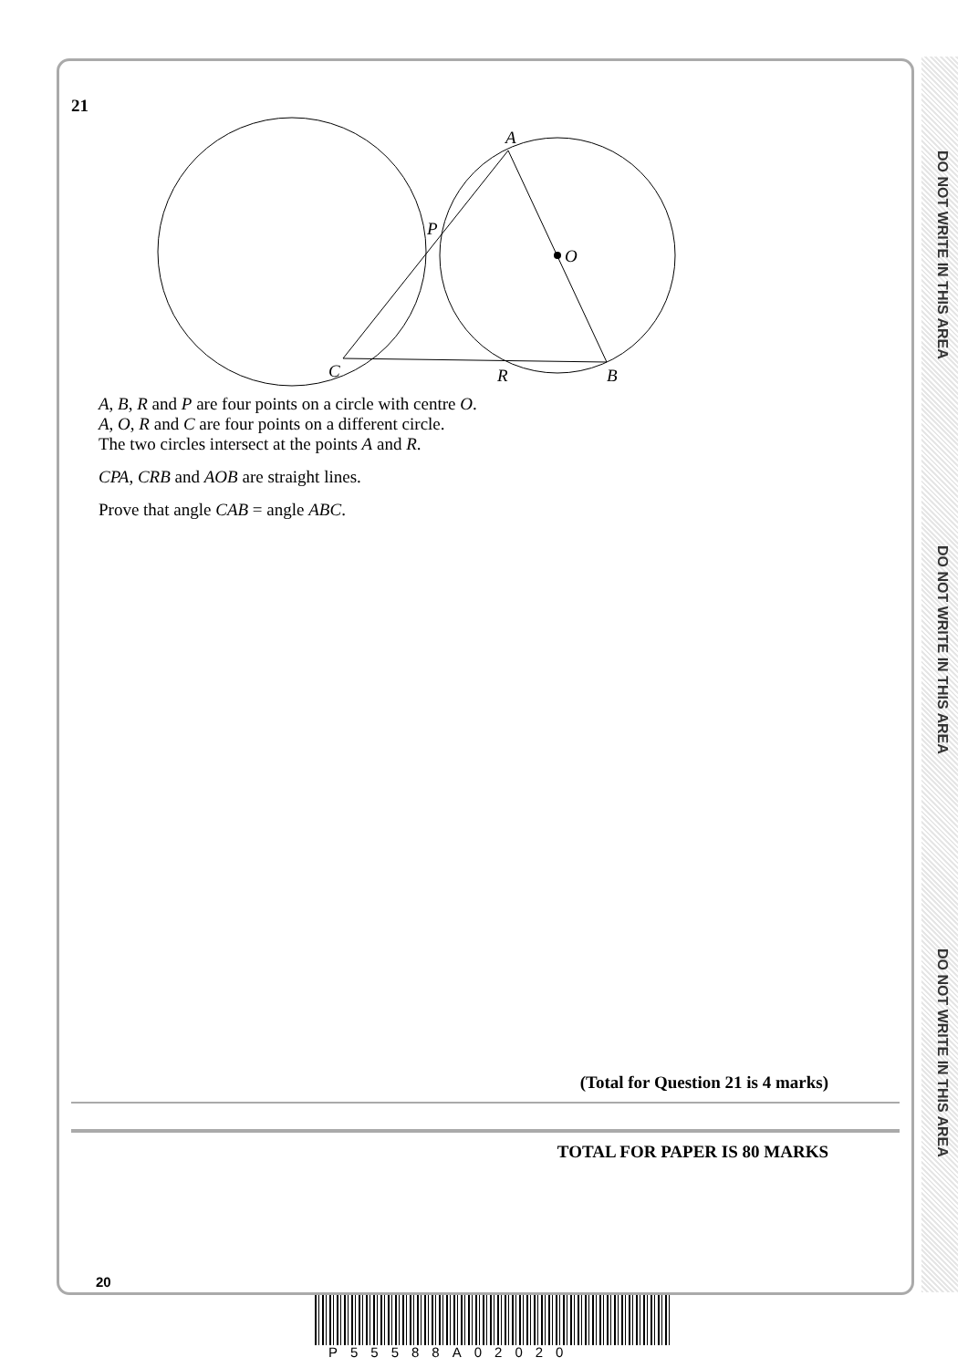DO NOT WRITE IN THIS AREA
DO NOT WRITE IN THIS AREA
DO NOT WRITE IN THIS AREA
21
A
P
O
C
R
B
A, B, R and P are four points on a circle with centre O.
A, O, R and C are four points on a different circle.
The two circles intersect at the points A and R.
CPA, CRB and AOB are straight lines.
Prove that angle CAB = angle ABC.
(Total for Question 21 is 4 marks)
TOTAL FOR PAPER IS 80 MARKS
20
P55588A02020